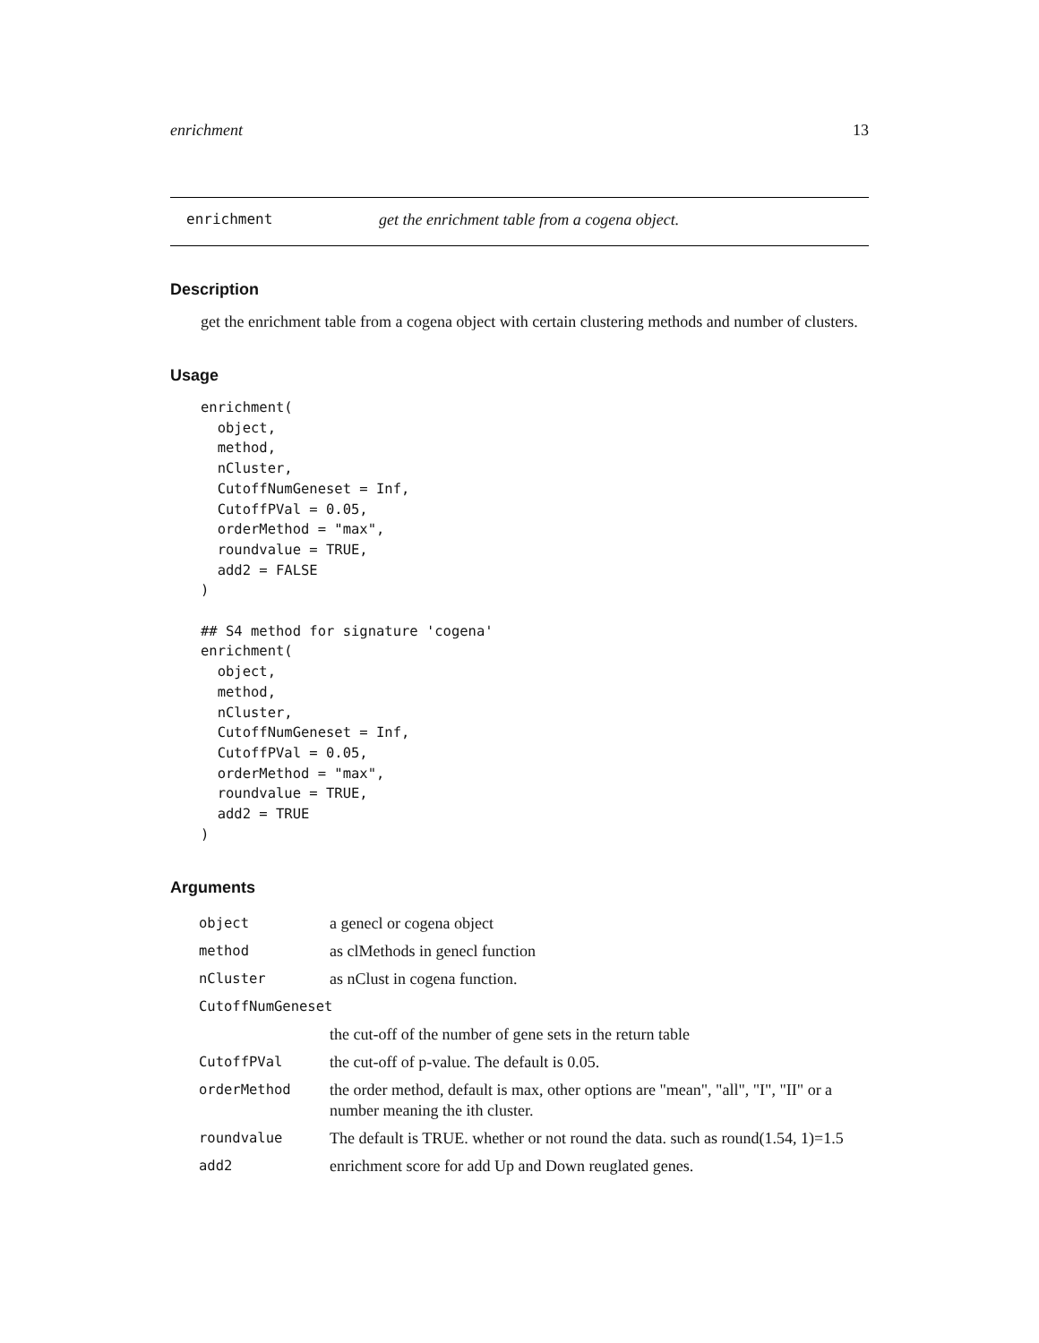enrichment 13
enrichment get the enrichment table from a cogena object.
Description
get the enrichment table from a cogena object with certain clustering methods and number of clusters.
Usage
enrichment(
  object,
  method,
  nCluster,
  CutoffNumGeneset = Inf,
  CutoffPVal = 0.05,
  orderMethod = "max",
  roundvalue = TRUE,
  add2 = FALSE
)

## S4 method for signature 'cogena'
enrichment(
  object,
  method,
  nCluster,
  CutoffNumGeneset = Inf,
  CutoffPVal = 0.05,
  orderMethod = "max",
  roundvalue = TRUE,
  add2 = TRUE
)
Arguments
| object | a genecl or cogena object |
| method | as clMethods in genecl function |
| nCluster | as nClust in cogena function. |
| CutoffNumGeneset | |
| | the cut-off of the number of gene sets in the return table |
| CutoffPVal | the cut-off of p-value. The default is 0.05. |
| orderMethod | the order method, default is max, other options are "mean", "all", "I", "II" or a number meaning the ith cluster. |
| roundvalue | The default is TRUE. whether or not round the data. such as round(1.54, 1)=1.5 |
| add2 | enrichment score for add Up and Down reuglated genes. |